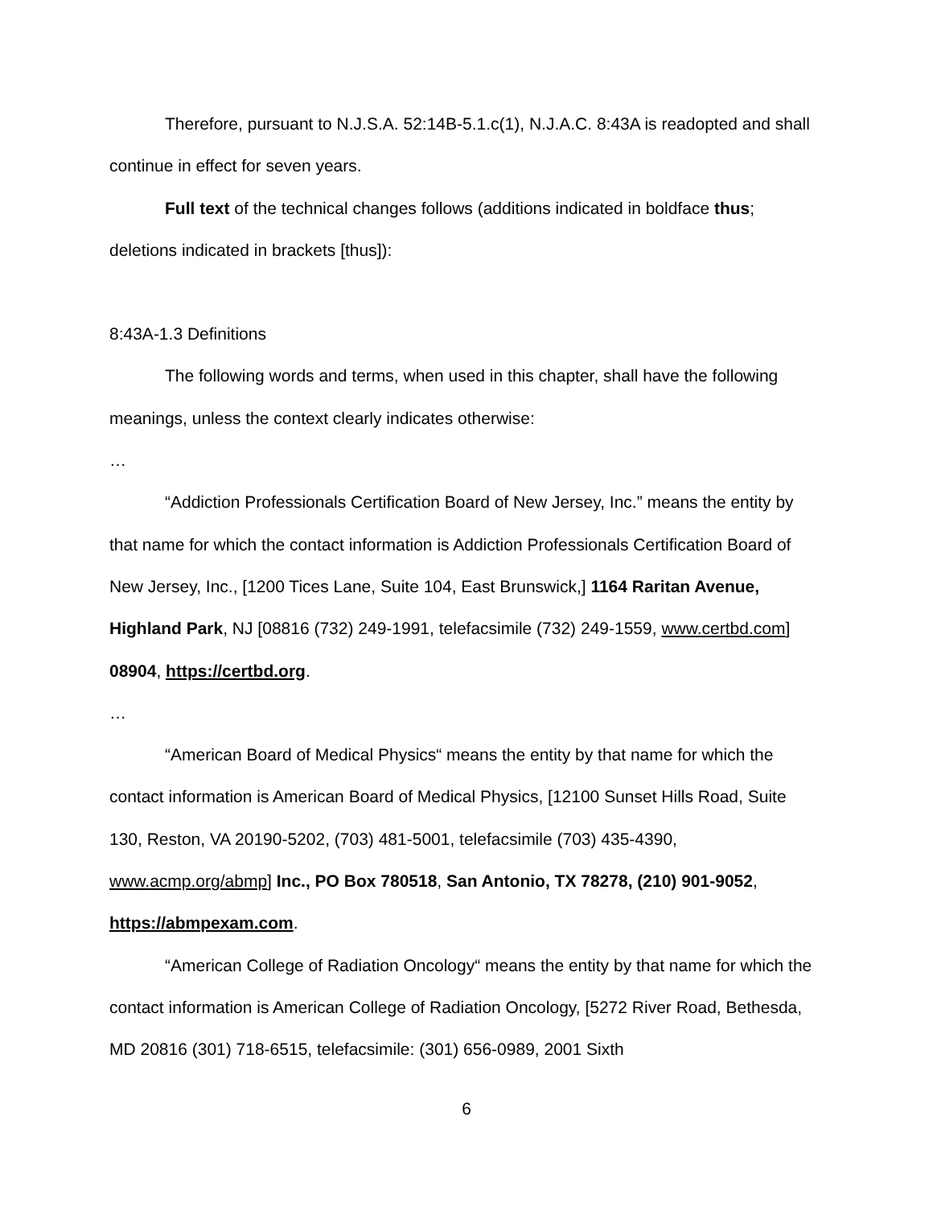Therefore, pursuant to N.J.S.A. 52:14B-5.1.c(1), N.J.A.C. 8:43A is readopted and shall continue in effect for seven years.
Full text of the technical changes follows (additions indicated in boldface thus; deletions indicated in brackets [thus]):
8:43A-1.3 Definitions
The following words and terms, when used in this chapter, shall have the following meanings, unless the context clearly indicates otherwise:
…
“Addiction Professionals Certification Board of New Jersey, Inc.” means the entity by that name for which the contact information is Addiction Professionals Certification Board of New Jersey, Inc., [1200 Tices Lane, Suite 104, East Brunswick,] 1164 Raritan Avenue, Highland Park, NJ [08816 (732) 249-1991, telefacsimile (732) 249-1559, www.certbd.com] 08904, https://certbd.org.
…
“American Board of Medical Physics“ means the entity by that name for which the contact information is American Board of Medical Physics, [12100 Sunset Hills Road, Suite 130, Reston, VA 20190-5202, (703) 481-5001, telefacsimile (703) 435-4390, www.acmp.org/abmp] Inc., PO Box 780518, San Antonio, TX 78278, (210) 901-9052, https://abmpexam.com.
“American College of Radiation Oncology“ means the entity by that name for which the contact information is American College of Radiation Oncology, [5272 River Road, Bethesda, MD 20816 (301) 718-6515, telefacsimile: (301) 656-0989, 2001 Sixth
6